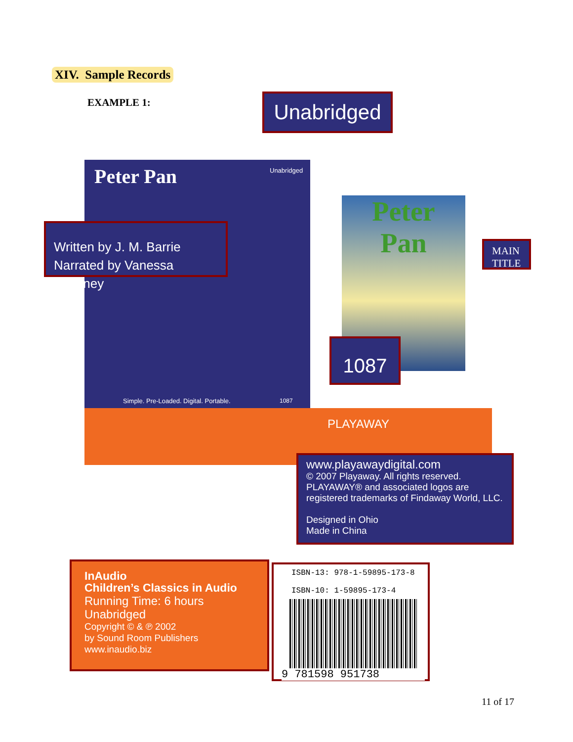XIV. Sample Records
EXAMPLE 1:
Peter Pan
Simple. Pre-Loaded. Digital. Portable.
1087
Unabridged
PLAYAWAY
Peter
Pan
Unabridged
Written by J. M. Barrie
Narrated by Vanessa Maroney
MAIN
TITLE
1087
www.playawaydigital.com
© 2007 Playaway. All rights reserved.
PLAYAWAY® and associated logos are
registered trademarks of Findaway World, LLC.
Designed in Ohio
Made in China
InAudio
Children’s Classics in Audio
Running Time: 6 hours
Unabridged
Copyright © & ℗ 2002
by Sound Room Publishers
www.inaudio.biz
ISBN-13: 978-1-59895-173-8
ISBN-10: 1-59895-173-4
9 781598 951738
11 of 17